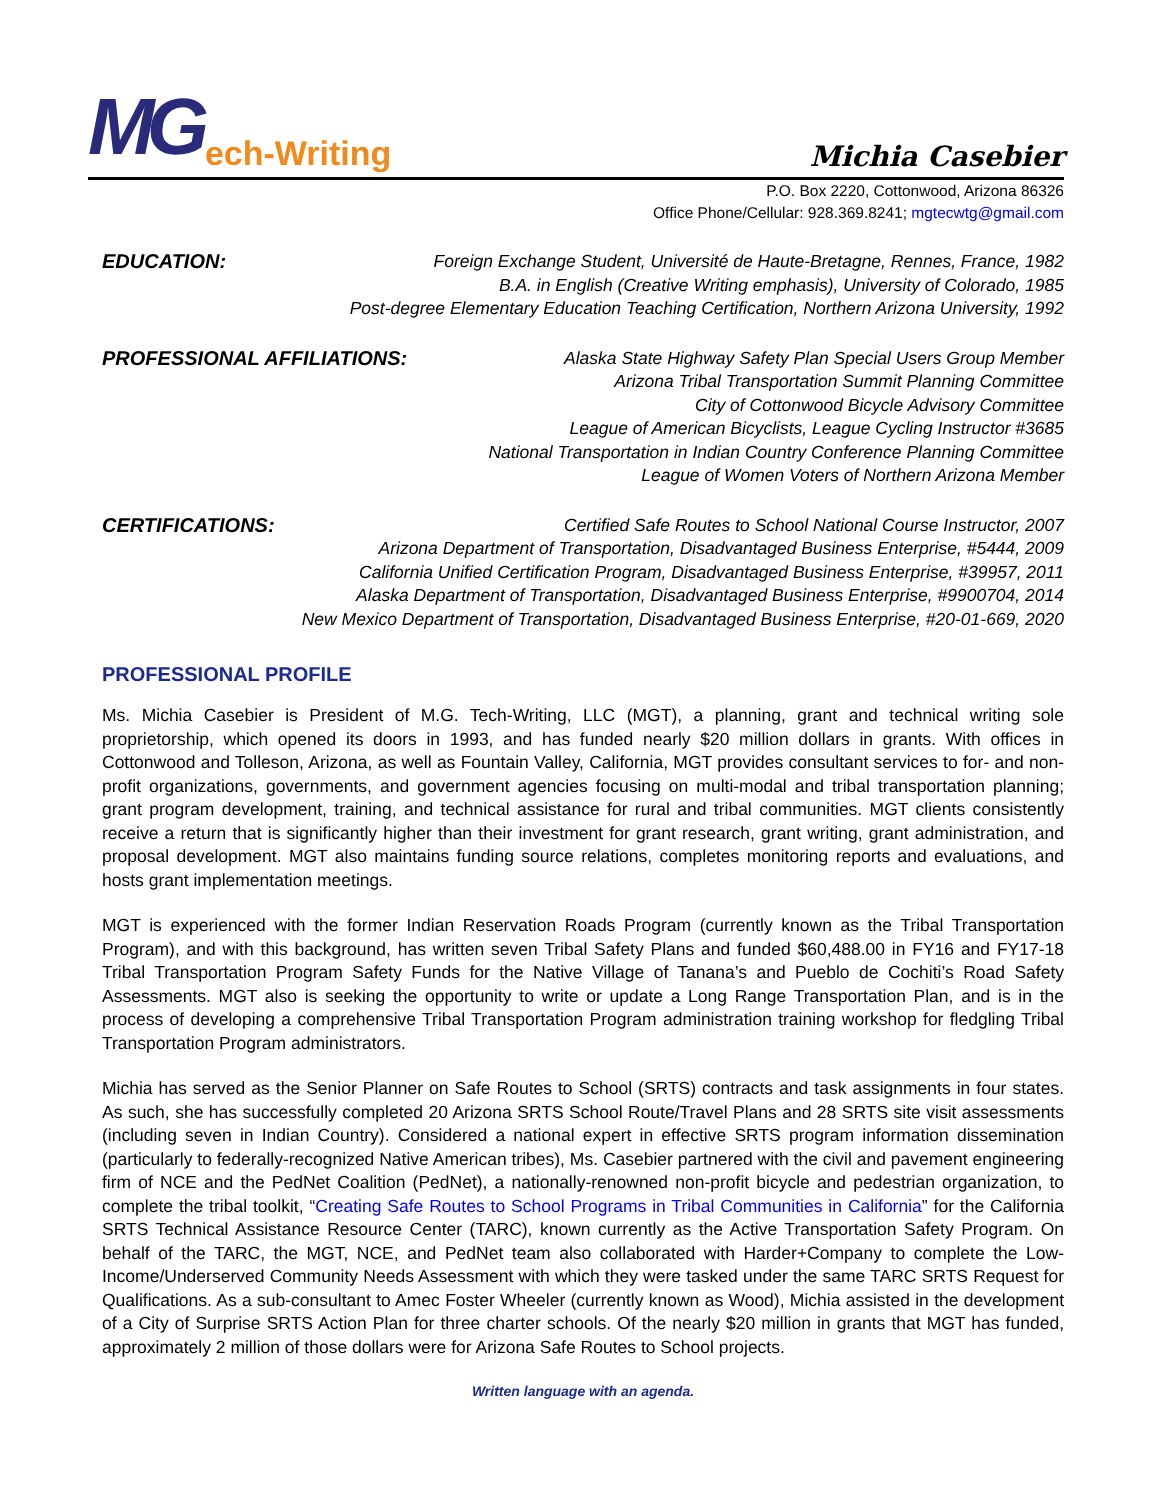MG ech-Writing
Michia Casebier
P.O. Box 2220, Cottonwood, Arizona 86326
Office Phone/Cellular: 928.369.8241; mgtecwtg@gmail.com
EDUCATION:
Foreign Exchange Student, Université de Haute-Bretagne, Rennes, France, 1982
B.A. in English (Creative Writing emphasis), University of Colorado, 1985
Post-degree Elementary Education Teaching Certification, Northern Arizona University, 1992
PROFESSIONAL AFFILIATIONS:
Alaska State Highway Safety Plan Special Users Group Member
Arizona Tribal Transportation Summit Planning Committee
City of Cottonwood Bicycle Advisory Committee
League of American Bicyclists, League Cycling Instructor #3685
National Transportation in Indian Country Conference Planning Committee
League of Women Voters of Northern Arizona Member
CERTIFICATIONS:
Certified Safe Routes to School National Course Instructor, 2007
Arizona Department of Transportation, Disadvantaged Business Enterprise, #5444, 2009
California Unified Certification Program, Disadvantaged Business Enterprise, #39957, 2011
Alaska Department of Transportation, Disadvantaged Business Enterprise, #9900704, 2014
New Mexico Department of Transportation, Disadvantaged Business Enterprise, #20-01-669, 2020
PROFESSIONAL PROFILE
Ms. Michia Casebier is President of M.G. Tech-Writing, LLC (MGT), a planning, grant and technical writing sole proprietorship, which opened its doors in 1993, and has funded nearly $20 million dollars in grants. With offices in Cottonwood and Tolleson, Arizona, as well as Fountain Valley, California, MGT provides consultant services to for- and non-profit organizations, governments, and government agencies focusing on multi-modal and tribal transportation planning; grant program development, training, and technical assistance for rural and tribal communities. MGT clients consistently receive a return that is significantly higher than their investment for grant research, grant writing, grant administration, and proposal development. MGT also maintains funding source relations, completes monitoring reports and evaluations, and hosts grant implementation meetings.
MGT is experienced with the former Indian Reservation Roads Program (currently known as the Tribal Transportation Program), and with this background, has written seven Tribal Safety Plans and funded $60,488.00 in FY16 and FY17-18 Tribal Transportation Program Safety Funds for the Native Village of Tanana’s and Pueblo de Cochiti’s Road Safety Assessments. MGT also is seeking the opportunity to write or update a Long Range Transportation Plan, and is in the process of developing a comprehensive Tribal Transportation Program administration training workshop for fledgling Tribal Transportation Program administrators.
Michia has served as the Senior Planner on Safe Routes to School (SRTS) contracts and task assignments in four states. As such, she has successfully completed 20 Arizona SRTS School Route/Travel Plans and 28 SRTS site visit assessments (including seven in Indian Country). Considered a national expert in effective SRTS program information dissemination (particularly to federally-recognized Native American tribes), Ms. Casebier partnered with the civil and pavement engineering firm of NCE and the PedNet Coalition (PedNet), a nationally-renowned non-profit bicycle and pedestrian organization, to complete the tribal toolkit, “Creating Safe Routes to School Programs in Tribal Communities in California” for the California SRTS Technical Assistance Resource Center (TARC), known currently as the Active Transportation Safety Program. On behalf of the TARC, the MGT, NCE, and PedNet team also collaborated with Harder+Company to complete the Low-Income/Underserved Community Needs Assessment with which they were tasked under the same TARC SRTS Request for Qualifications. As a sub-consultant to Amec Foster Wheeler (currently known as Wood), Michia assisted in the development of a City of Surprise SRTS Action Plan for three charter schools. Of the nearly $20 million in grants that MGT has funded, approximately 2 million of those dollars were for Arizona Safe Routes to School projects.
Written language with an agenda.